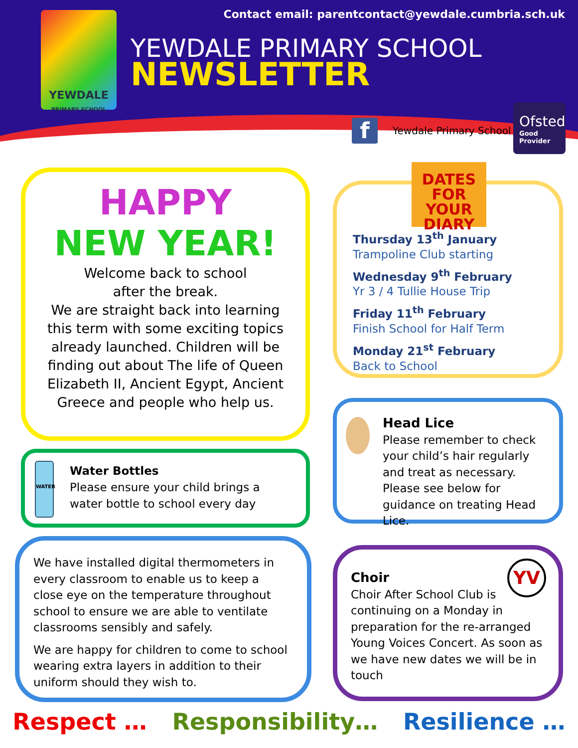YEWDALE
PRIMARY SCHOOL
Contact email: parentcontact@yewdale.cumbria.sch.uk
YEWDALE PRIMARY SCHOOL
NEWSLETTER
f Yewdale Primary School
Ofsted
Good
Provider
HAPPY
NEW YEAR!
Welcome back to school
after the break.
We are straight back into learning this term with some exciting topics already launched. Children will be finding out about The life of Queen Elizabeth II, Ancient Egypt, Ancient Greece and people who help us.
DATES
FOR YOUR
DIARY
Thursday 13<sup>th</sup> January
Trampoline Club starting
Wednesday 9<sup>th</sup> February
Yr 3 / 4 Tullie House Trip
Friday 11<sup>th</sup> February
Finish School for Half Term
Monday 21<sup>st</sup> February
Back to School
WATER
Water Bottles
Please ensure your child brings a water bottle to school every day
Head Lice
Please remember to check your child’s hair regularly and treat as necessary.
Please see below for guidance on treating Head Lice.
We have installed digital thermometers in every classroom to enable us to keep a close eye on the temperature throughout school to ensure we are able to ventilate classrooms sensibly and safely.
We are happy for children to come to school wearing extra layers in addition to their uniform should they wish to.
YV
Choir
Choir After School Club is continuing on a Monday in preparation for the re-arranged Young Voices Concert. As soon as we have new dates we will be in touch
Respect … Responsibility… Resilience …